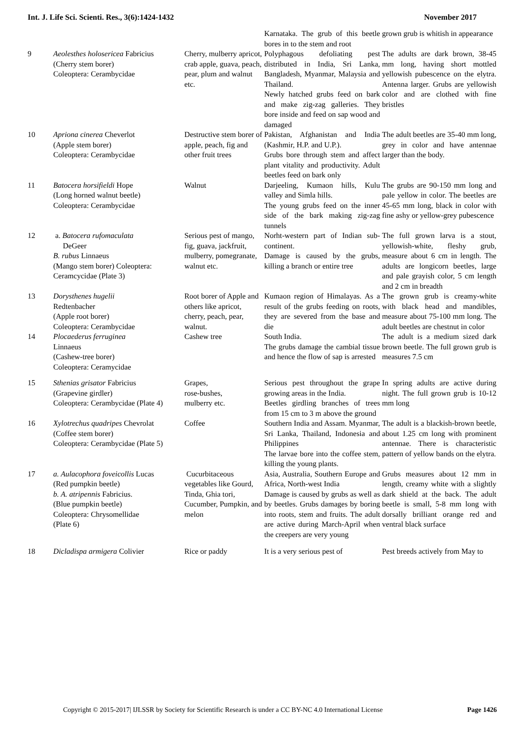Int. J. Life Sci. Scienti. Res., 3(6):1424-1432 November 2017
| | | | Karnataka. The grub of this beetle bores in to the stem and root | grown grub is whitish in appearance |
| 9 | Aeolesthes holosericea Fabricius (Cherry stem borer) Coleoptera: Cerambycidae | Cherry, mulberry apricot, crab apple, guava, peach, pear, plum and walnut etc. | Polyphagous defoliating pest distributed in India, Sri Lanka, Bangladesh, Myanmar, Malaysia and Thailand. Newly hatched grubs feed on bark and make zig-zag galleries. They bore inside and feed on sap wood and damaged | The adults are dark brown, 38-45 mm long, having short mottled yellowish pubescence on the elytra. Antenna larger. Grubs are yellowish color and are clothed with fine bristles |
| 10 | Apriona cinerea Cheverlot (Apple stem borer) Coleoptera: Cerambycidae | Destructive stem borer of apple, peach, fig and other fruit trees | Pakistan, Afghanistan and India (Kashmir, H.P. and U.P.). Grubs bore through stem and affect plant vitality and productivity. Adult beetles feed on bark only | The adult beetles are 35-40 mm long, grey in color and have antennae larger than the body. |
| 11 | Batocera horsifieldi Hope (Long horned walnut beetle) Coleoptera: Cerambycidae | Walnut | Darjeeling, Kumaon hills, Kulu valley and Simla hills. The young grubs feed on the inner side of the bark making zig-zag tunnels | The grubs are 90-150 mm long and pale yellow in color. The beetles are 45-65 mm long, black in color with fine ashy or yellow-grey pubescence |
| 12 | a. Batocera rufomaculata DeGeer B. rubus Linnaeus (Mango stem borer) Coleoptera: Ceramcycidae (Plate 3) | Serious pest of mango, fig, guava, jackfruit, mulberry, pomegranate, walnut etc. | Norht-western part of Indian sub-continent. Damage is caused by the grubs, killing a branch or entire tree | The full grown larva is a stout, yellowish-white, fleshy grub, measure about 6 cm in length. The adults are longicorn beetles, large and pale grayish color, 5 cm length and 2 cm in breadth |
| 13 | Dorysthenes hugelii Redtenbacher (Apple root borer) Coleoptera: Cerambycidae | Root borer of Apple and others like apricot, cherry, peach, pear, walnut. | Kumaon region of Himalayas. As a result of the grubs feeding on roots, they are severed from the base and die | The grown grub is creamy-white with black head and mandibles, measure about 75-100 mm long. The adult beetles are chestnut in color |
| 14 | Plocaederus ferruginea Linnaeus (Cashew-tree borer) Coleoptera: Ceramycidae | Cashew tree | South India. The grubs damage the cambial tissue and hence the flow of sap is arrested | The adult is a medium sized dark brown beetle. The full grown grub is measures 7.5 cm |
| 15 | Sthenias grisator Fabricius (Grapevine girdler) Coleoptera: Cerambycidae (Plate 4) | Grapes, rose-bushes, mulberry etc. | Serious pest throughout the grape growing areas in the India. Beetles girdling branches of trees from 15 cm to 3 m above the ground | In spring adults are active during night. The full grown grub is 10-12 mm long |
| 16 | Xylotrechus quadripes Chevrolat (Coffee stem borer) Coleoptera: Cerambycidae (Plate 5) | Coffee | Southern India and Assam. Myanmar, Sri Lanka, Thailand, Indonesia and Philippines The larvae bore into the coffee stem, killing the young plants. | The adult is a blackish-brown beetle, about 1.25 cm long with prominent antennae. There is characteristic pattern of yellow bands on the elytra. |
| 17 | a. Aulacophora foveicollis Lucas (Red pumpkin beetle) b. A. atripennis Fabricius. (Blue pumpkin beetle) Coleoptera: Chrysomellidae (Plate 6) | Cucurbitaceous vegetables like Gourd, Tinda, Ghia tori, Cucumber, Pumpkin, and melon | Asia, Australia, Southern Europe and Africa, North-west India Damage is caused by grubs as well as by beetles. Grubs damages by boring into roots, stem and fruits. The adult are active during March-April when the creepers are very young | Grubs measures about 12 mm in length, creamy white with a slightly dark shield at the back. The adult beetle is small, 5-8 mm long with dorsally brilliant orange red and ventral black surface |
| 18 | Dicladispa armigera Colivier | Rice or paddy | It is a very serious pest of | Pest breeds actively from May to |
Copyright © 2015-2017| IJLSSR by Society for Scientific Research is under a CC BY-NC 4.0 International License Page 1426